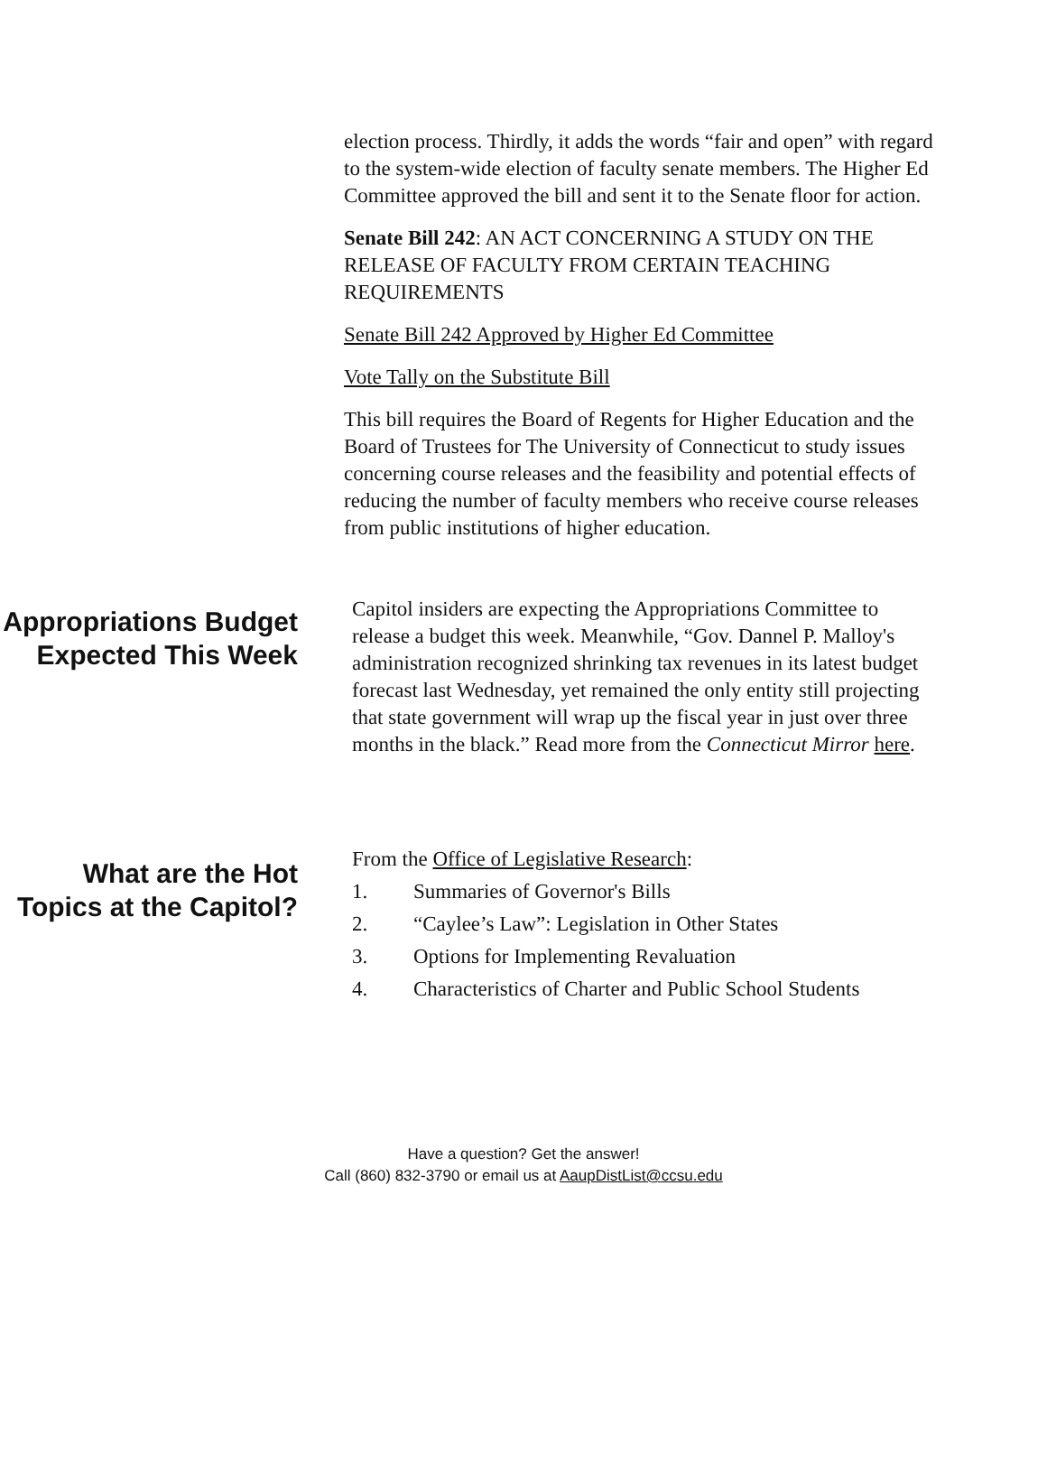election process. Thirdly, it adds the words “fair and open” with regard to the system-wide election of faculty senate members. The Higher Ed Committee approved the bill and sent it to the Senate floor for action.
Senate Bill 242: AN ACT CONCERNING A STUDY ON THE RELEASE OF FACULTY FROM CERTAIN TEACHING REQUIREMENTS
Senate Bill 242 Approved by Higher Ed Committee
Vote Tally on the Substitute Bill
This bill requires the Board of Regents for Higher Education and the Board of Trustees for The University of Connecticut to study issues concerning course releases and the feasibility and potential effects of reducing the number of faculty members who receive course releases from public institutions of higher education.
Appropriations Budget Expected This Week
Capitol insiders are expecting the Appropriations Committee to release a budget this week. Meanwhile, “Gov. Dannel P. Malloy's administration recognized shrinking tax revenues in its latest budget forecast last Wednesday, yet remained the only entity still projecting that state government will wrap up the fiscal year in just over three months in the black.” Read more from the Connecticut Mirror here.
What are the Hot Topics at the Capitol?
From the Office of Legislative Research:
1. Summaries of Governor's Bills
2. “Caylee’s Law”: Legislation in Other States
3. Options for Implementing Revaluation
4. Characteristics of Charter and Public School Students
Have a question? Get the answer!
Call (860) 832-3790 or email us at AaupDistList@ccsu.edu